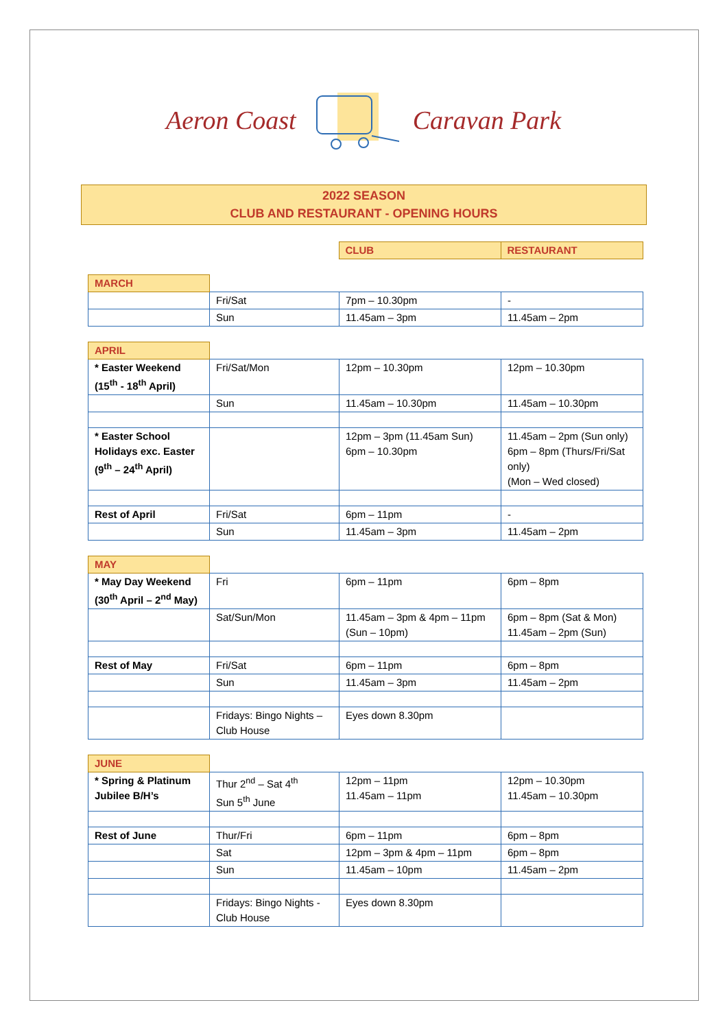Aeron Coast Caravan Park
2022 SEASON
CLUB AND RESTAURANT - OPENING HOURS
| | | CLUB | RESTAURANT |
| MARCH | | | |
| | Fri/Sat | 7pm – 10.30pm | - |
| | Sun | 11.45am – 3pm | 11.45am – 2pm |
| APRIL | | | |
| * Easter Weekend (15<sup>th</sup> - 18<sup>th</sup> April) | Fri/Sat/Mon | 12pm – 10.30pm | 12pm – 10.30pm |
| | Sun | 11.45am – 10.30pm | 11.45am – 10.30pm |
| * Easter School Holidays exc. Easter (9<sup>th</sup> – 24<sup>th</sup> April) | | 12pm – 3pm (11.45am Sun) 6pm – 10.30pm | 11.45am – 2pm (Sun only) 6pm – 8pm (Thurs/Fri/Sat only) (Mon – Wed closed) |
| Rest of April | Fri/Sat | 6pm – 11pm | - |
| | Sun | 11.45am – 3pm | 11.45am – 2pm |
| MAY | | | |
| * May Day Weekend (30<sup>th</sup> April – 2<sup>nd</sup> May) | Fri | 6pm – 11pm | 6pm – 8pm |
| | Sat/Sun/Mon | 11.45am – 3pm & 4pm – 11pm (Sun – 10pm) | 6pm – 8pm (Sat & Mon) 11.45am – 2pm (Sun) |
| Rest of May | Fri/Sat | 6pm – 11pm | 6pm – 8pm |
| | Sun | 11.45am – 3pm | 11.45am – 2pm |
| | Fridays: Bingo Nights – Club House | Eyes down 8.30pm | |
| JUNE | | | |
| * Spring & Platinum Jubilee B/H’s | Thur 2<sup>nd</sup> – Sat 4<sup>th</sup> Sun 5<sup>th</sup> June | 12pm – 11pm 11.45am – 11pm | 12pm – 10.30pm 11.45am – 10.30pm |
| Rest of June | Thur/Fri | 6pm – 11pm | 6pm – 8pm |
| | Sat | 12pm – 3pm & 4pm – 11pm | 6pm – 8pm |
| | Sun | 11.45am – 10pm | 11.45am – 2pm |
| | Fridays: Bingo Nights - Club House | Eyes down 8.30pm | |